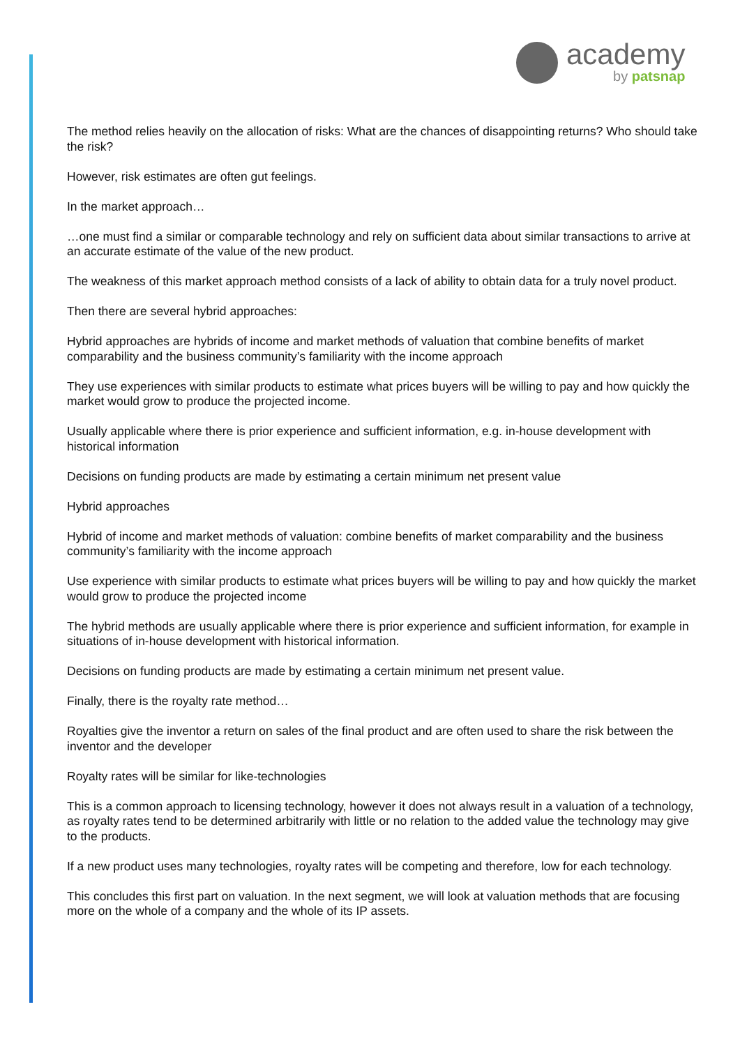academy
by patsnap
The method relies heavily on the allocation of risks: What are the chances of disappointing returns? Who should take the risk?
However, risk estimates are often gut feelings.
In the market approach…
…one must find a similar or comparable technology and rely on sufficient data about similar transactions to arrive at an accurate estimate of the value of the new product.
The weakness of this market approach method consists of a lack of ability to obtain data for a truly novel product.
Then there are several hybrid approaches:
Hybrid approaches are hybrids of income and market methods of valuation that combine benefits of market comparability and the business community’s familiarity with the income approach
They use experiences with similar products to estimate what prices buyers will be willing to pay and how quickly the market would grow to produce the projected income.
Usually applicable where there is prior experience and sufficient information, e.g. in-house development with historical information
Decisions on funding products are made by estimating a certain minimum net present value
Hybrid approaches
Hybrid of income and market methods of valuation: combine benefits of market comparability and the business community’s familiarity with the income approach
Use experience with similar products to estimate what prices buyers will be willing to pay and how quickly the market would grow to produce the projected income
The hybrid methods are usually applicable where there is prior experience and sufficient information, for example in situations of in-house development with historical information.
Decisions on funding products are made by estimating a certain minimum net present value.
Finally, there is the royalty rate method…
Royalties give the inventor a return on sales of the final product and are often used to share the risk between the inventor and the developer
Royalty rates will be similar for like-technologies
This is a common approach to licensing technology, however it does not always result in a valuation of a technology, as royalty rates tend to be determined arbitrarily with little or no relation to the added value the technology may give to the products.
If a new product uses many technologies, royalty rates will be competing and therefore, low for each technology.
This concludes this first part on valuation. In the next segment, we will look at valuation methods that are focusing more on the whole of a company and the whole of its IP assets.